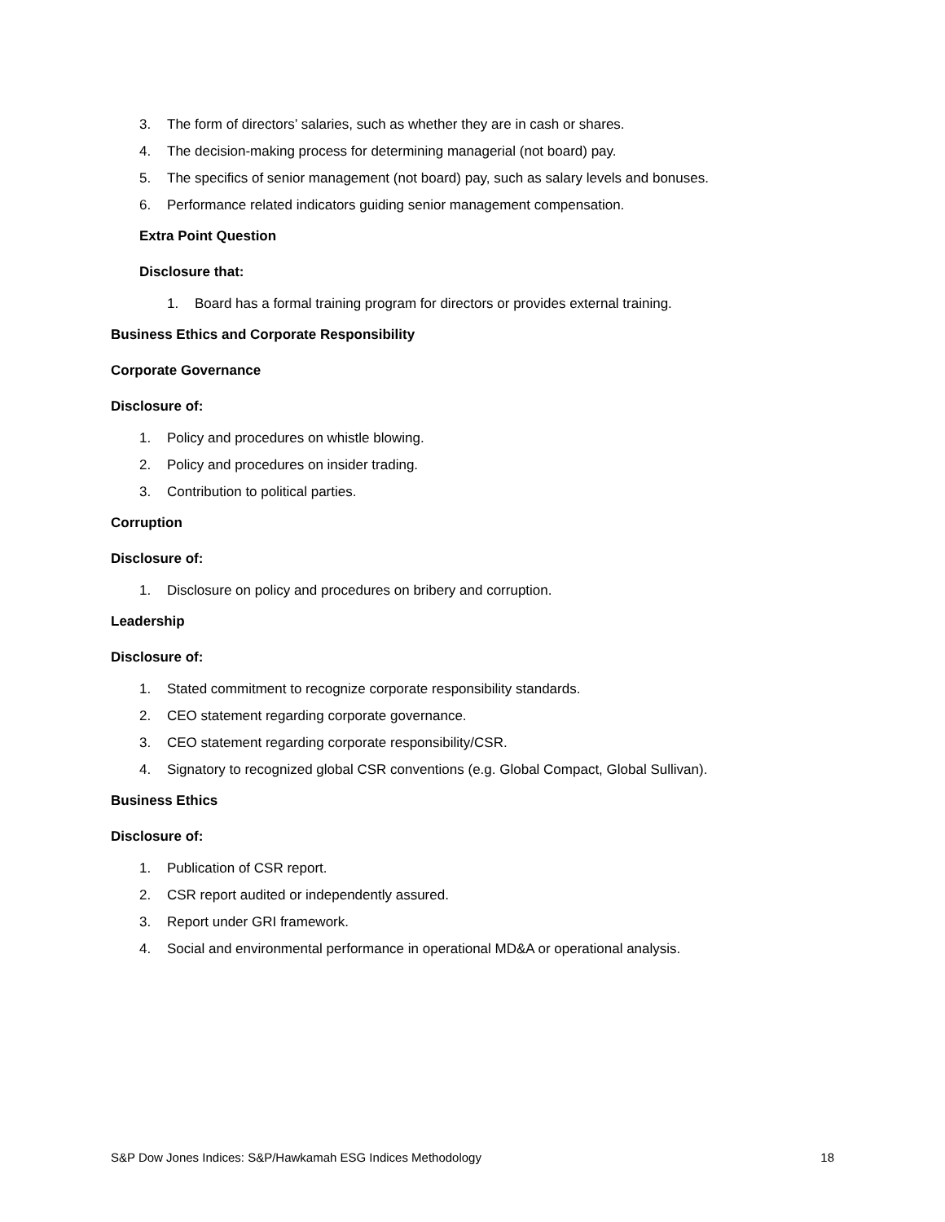3. The form of directors’ salaries, such as whether they are in cash or shares.
4. The decision-making process for determining managerial (not board) pay.
5. The specifics of senior management (not board) pay, such as salary levels and bonuses.
6. Performance related indicators guiding senior management compensation.
Extra Point Question
Disclosure that:
1. Board has a formal training program for directors or provides external training.
Business Ethics and Corporate Responsibility
Corporate Governance
Disclosure of:
1. Policy and procedures on whistle blowing.
2. Policy and procedures on insider trading.
3. Contribution to political parties.
Corruption
Disclosure of:
1. Disclosure on policy and procedures on bribery and corruption.
Leadership
Disclosure of:
1. Stated commitment to recognize corporate responsibility standards.
2. CEO statement regarding corporate governance.
3. CEO statement regarding corporate responsibility/CSR.
4. Signatory to recognized global CSR conventions (e.g. Global Compact, Global Sullivan).
Business Ethics
Disclosure of:
1. Publication of CSR report.
2. CSR report audited or independently assured.
3. Report under GRI framework.
4. Social and environmental performance in operational MD&A or operational analysis.
S&P Dow Jones Indices: S&P/Hawkamah ESG Indices Methodology 18